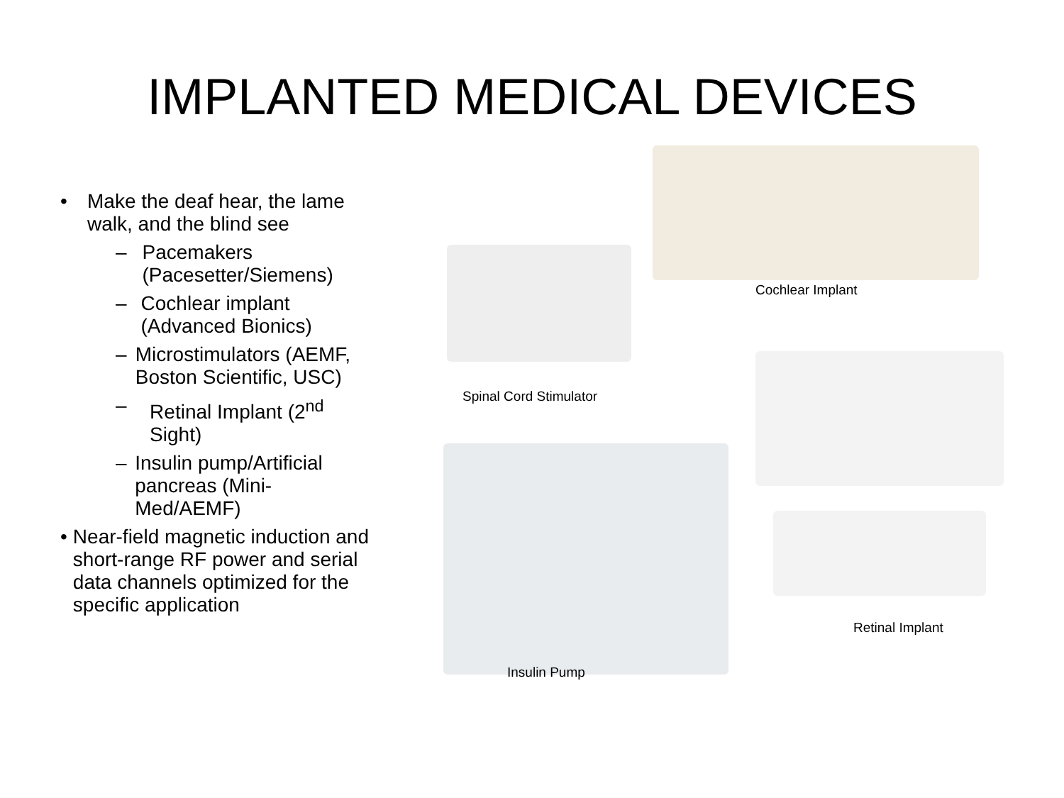IMPLANTED MEDICAL DEVICES
• Make the deaf hear, the lame walk, and the blind see
– Pacemakers (Pacesetter/Siemens)
– Cochlear implant (Advanced Bionics)
– Microstimulators (AEMF, Boston Scientific, USC)
– Retinal Implant (2<sup>nd</sup> Sight)
– Insulin pump/Artificial pancreas (Mini-Med/AEMF)
• Near-field magnetic induction and short-range RF power and serial data channels optimized for the specific application
Cochlear Implant
Spinal Cord Stimulator
Retinal Implant
Insulin Pump